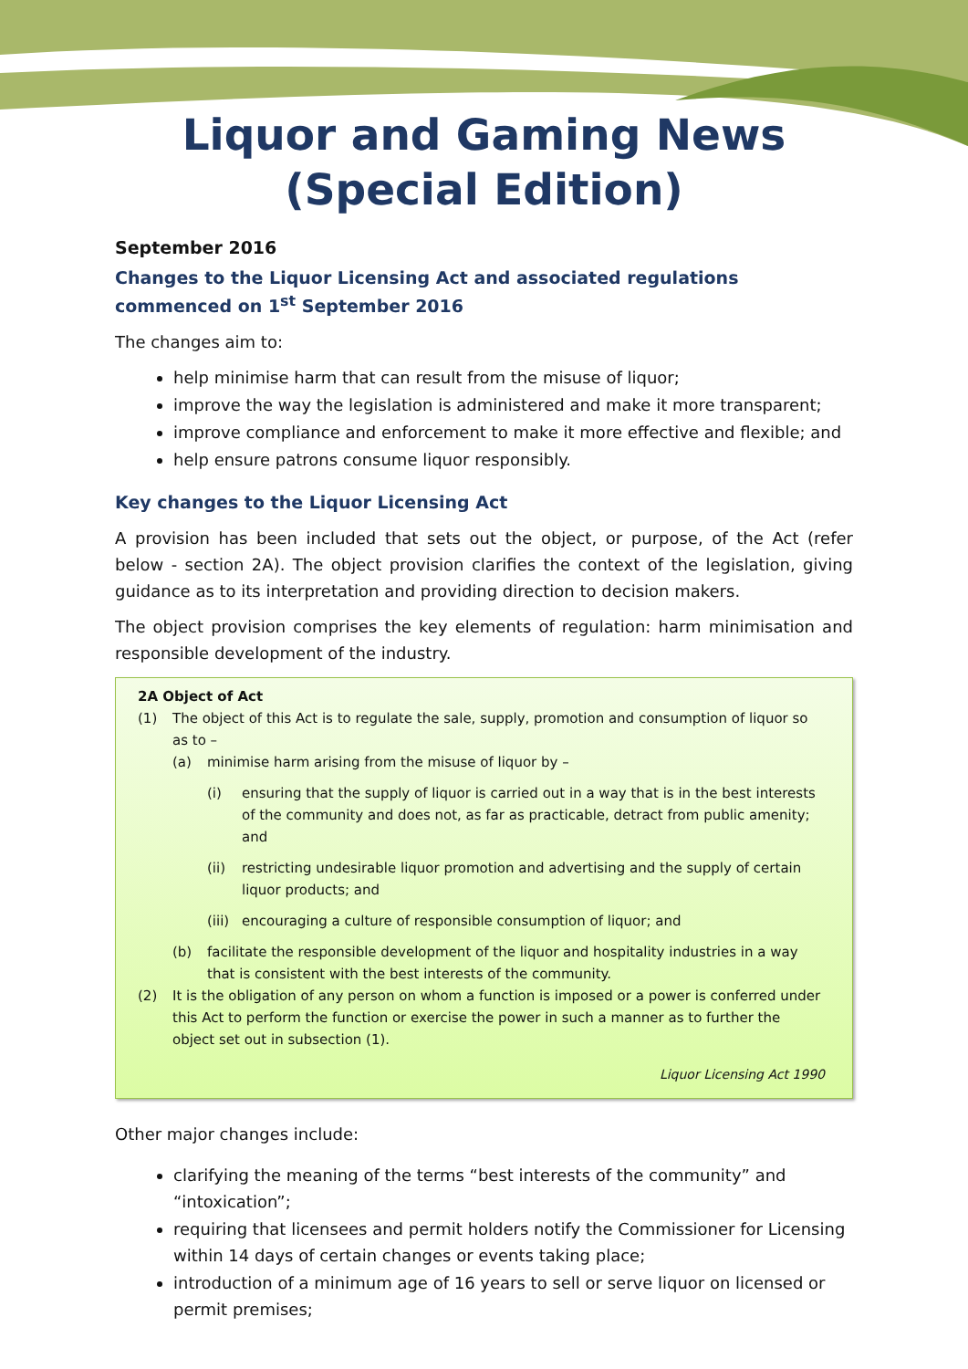Liquor and Gaming News
(Special Edition)
September 2016
Changes to the Liquor Licensing Act and associated regulations commenced on 1<sup>st</sup> September 2016
The changes aim to:
help minimise harm that can result from the misuse of liquor;
improve the way the legislation is administered and make it more transparent;
improve compliance and enforcement to make it more effective and flexible; and
help ensure patrons consume liquor responsibly.
Key changes to the Liquor Licensing Act
A provision has been included that sets out the object, or purpose, of the Act (refer below - section 2A). The object provision clarifies the context of the legislation, giving guidance as to its interpretation and providing direction to decision makers.
The object provision comprises the key elements of regulation: harm minimisation and responsible development of the industry.
2A Object of Act
(1) The object of this Act is to regulate the sale, supply, promotion and consumption of liquor so as to –
(a) minimise harm arising from the misuse of liquor by –
(i) ensuring that the supply of liquor is carried out in a way that is in the best interests of the community and does not, as far as practicable, detract from public amenity; and
(ii) restricting undesirable liquor promotion and advertising and the supply of certain liquor products; and
(iii) encouraging a culture of responsible consumption of liquor; and
(b) facilitate the responsible development of the liquor and hospitality industries in a way that is consistent with the best interests of the community.
(2) It is the obligation of any person on whom a function is imposed or a power is conferred under this Act to perform the function or exercise the power in such a manner as to further the object set out in subsection (1).
Liquor Licensing Act 1990
Other major changes include:
clarifying the meaning of the terms “best interests of the community” and “intoxication”;
requiring that licensees and permit holders notify the Commissioner for Licensing within 14 days of certain changes or events taking place;
introduction of a minimum age of 16 years to sell or serve liquor on licensed or permit premises;